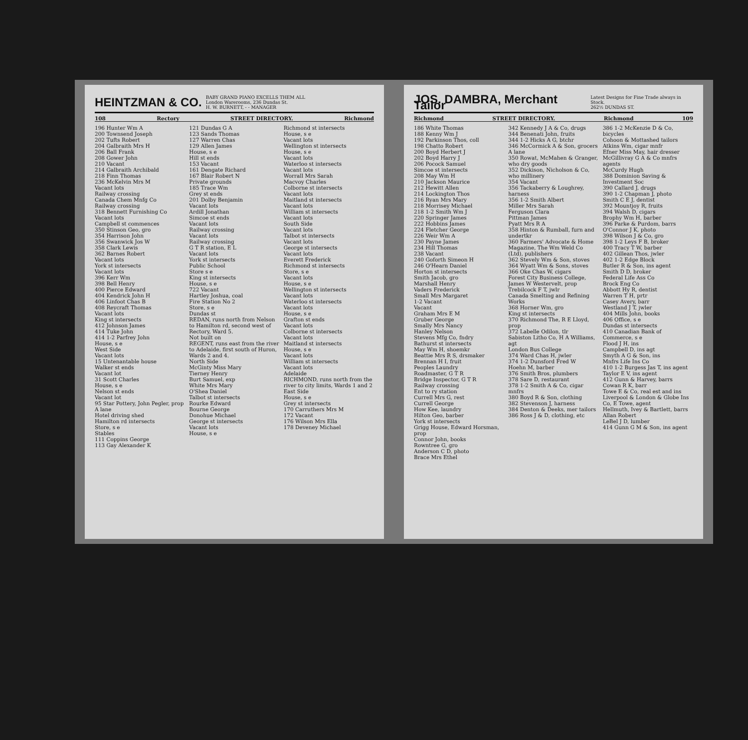HEINTZMAN & CO. BABY GRAND PIANO EXCELLS THEM ALL
London Warerooms, 236 Dundas St.
H. W. BURNETT, - - MANAGER
108 Rectory STREET DIRECTORY. Richmond
196 Hunter Wm A
200 Townsend Joseph
202 Tufts Robert
204 Galbraith Mrs H
206 Ball Frank
208 Gower John
210 Vacant
214 Galbraith Archibald
218 Finn Thomas
236 McKelvin Mrs M
Vacant lots
Railway crossing
Canada Chem Mnfg Co
Railway crossing
318 Bennett Furnishing Co
Vacant lots
Campbell st commences
350 Stinson Geo, gro
354 Harrison John
356 Swanwick Jos W
358 Clark Lewis
362 Barnes Robert
Vacant lots
York st intersects
Vacant lots
396 Kerr Wm
398 Bell Henry
400 Pierce Edward
404 Kendrick John H
406 Linfoot Chas B
408 Reycraft Thomas
Vacant lots
King st intersects
412 Johnson James
414 Tuke John
414 1-2 Parfrey John
House, s e
West Side
Vacant lots
15 Untenantable house
Walker st ends
Vacant lot
31 Scott Charles
House, s e
Nelson st ends
Vacant lot
95 Star Pottery, John Pegler, prop
A lane
Hotel driving shed
Hamilton rd intersects
Store, s e
Stables
111 Coppins George
113 Gay Alexander K
121 Dundas G A
123 Sands Thomas
127 Warren Chas
129 Allen James
House, s e
Hill st ends
153 Vacant
161 Dengate Richard
167 Blair Robert N
Private grounds
185 Trace Wm
Grey st ends
201 Dolby Benjamin
Vacant lots
Ardill Jonathan
Simcoe st ends
Vacant lots
Railway crossing
Vacant lots
Railway crossing
G T R station, E L
Vacant lots
York st intersects
Public School
Store s e
King st intersects
House, s e
722 Vacant
Hartley Joshua, coal
Fire Station No 2
Store, s e
Dundas st
REDAN, runs north from Nelson to Hamilton rd, second west of Rectory, Ward 5.
Not built on
REGENT, runs east from the river to Adelaide, first south of Huron, Wards 2 and 4.
North Side
McGinty Miss Mary
Tierney Henry
Burt Samuel, exp
White Mrs Mary
O'Shea Daniel
Talbot st intersects
Rourke Edward
Bourne George
Donohue Michael
George st intersects
Vacant lots
House, s e
Richmond st intersects
House, s e
Vacant lots
Wellington st intersects
House, s e
Vacant lots
Waterloo st intersects
Vacant lots
Worrall Mrs Sarah
Macvoy Charles
Colborne st intersects
Vacant lots
Maitland st intersects
Vacant lots
William st intersects
Vacant lots
South Side
Vacant lots
Talbot st intersects
Vacant lots
George st intersects
Vacant lots
Everett Frederick
Richmond st intersects
Store, s e
Vacant lots
House, s e
Wellington st intersects
Vacant lots
Waterloo st intersects
Vacant lots
House, s e
Grafton st ends
Vacant lots
Colborne st intersects
Vacant lots
Maitland st intersects
House, s e
Vacant lots
William st intersects
Vacant lots
Adelaide
RICHMOND, runs north from the river to city limits, Wards 1 and 2
East Side
House, s e
Grey st intersects
170 Carruthers Mrs M
172 Vacant
176 Wilson Mrs Ella
178 Deveney Michael
JOS. DAMBRA, Merchant Tailor Latest Designs for Fine Trade always in Stock.
262½ DUNDAS ST.
Richmond STREET DIRECTORY. Richmond 109
186 White Thomas
188 Kenny Wm J
192 Parkinson Thos, coll
198 Chatto Robert
200 Boyd Herbert J
202 Boyd Harry J
206 Pocock Samuel
Simcoe st intersects
208 May Wm H
210 Jackson Maurice
212 Hewitt Allen
214 Lockington Thos
216 Ryan Mrs Mary
218 Morrisey Michael
218 1-2 Smith Wm J
220 Springer James
222 Hobbins James
224 Fletcher George
226 Weir Wm A
230 Payne James
234 Hill Thomas
238 Vacant
240 Goforth Simeon H
246 O'Hearn Daniel
Horton st intersects
Smith Jacob, gro
Marshall Henry
Vaders Frederick
Small Mrs Margaret
1-2 Vacant
Vacant
Graham Mrs E M
Gruber George
Smally Mrs Nancy
Hanley Nelson
Stevens Mfg Co, fndry
Bathurst st intersects
May Wm H, shoemkr
Beattie Mrs R S, drsmaker
Brennan H I, fruit
Peoples Laundry
Roadmaster, G T R
Bridge Inspector, G T R
Railway crossing
Ent to ry station
Currell Mrs G, rest
Currell George
How Kee, laundry
Hilton Geo, barber
York st intersects
Grigg House, Edward Horsman, prop
Connor John, books
Rowntree G, gro
Anderson C D, photo
Brace Mrs Ethel
342 Kennedy J A & Co, drugs
344 Benenati John, fruits
344 1-2 Hicks A G, btchr
346 McCormick A & Son, grocers
A lane
350 Rowat, McMahen & Granger, who dry goods
352 Dickison, Nicholson & Co, who millinery
354 Vacant
356 Tackaberry & Loughrey, harness
356 1-2 Smith Albert
Miller Mrs Sarah
Ferguson Clara
Pittman James
Pyatt Mrs R A
358 Hinton & Rumball, furn and undertkr
360 Farmers' Advocate & Home Magazine, The Wm Weld Co (Ltd), publishers
362 Stevely Wm & Son, stoves
364 Wyatt Wm & Sons, stoves
366 Oke Chas W, cigars
Forest City Business College, James W Westervelt, prop
Trebilcock F T, jwlr
Canada Smelting and Refining Works
368 Horner Wm, gro
King st intersects
370 Richmond The, R E Lloyd, prop
372 Labelle Odilon, tlr
Sabiston Litho Co, H A Williams, agt
London Bus College
374 Ward Chas H, jwler
374 1-2 Dunsford Fred W
Hoehn M, barber
376 Smith Bros, plumbers
378 Sare D, restaurant
378 1-2 Smith A & Co, cigar mnfrs
380 Boyd R & Son, clothing
382 Stevenson J, harness
384 Denton & Deeks, mer tailors
386 Ross J & D, clothing, etc
386 1-2 McKenzie D & Co, bicycles
Cohoon & Mottashed tailors
Atkins Wm, cigar mnfr
Efner Miss May, hair dresser
McGillivray G A & Co mnfrs agents
McCurdy Hugh
388 Dominion Saving & Investment Soc
390 Callard J, drugs
390 1-2 Chapman J, photo
Smith C E J, dentist
392 Mountjoy R, fruits
394 Walsh D, cigars
Brophy Wm H, barber
396 Parke & Purdom, barrs
O'Connor J K, photo
398 Wilson J & Co, gro
398 1-2 Leys F B, broker
400 Tracy T W, barber
402 Gillean Thos, jwler
402 1-2 Edge Block
Butler R & Son, ins agent
Smith D D, broker
Federal Life Ass Co
Brock Eng Co
Abbott Hy R, dentist
Warren T H, prtr
Casey Avery, barr
Westland J T, jwler
404 Mills John, books
406 Office, s e
Dundas st intersects
410 Canadian Bank of Commerce, s e
Flood J H, ins
Campbell D, ins agt
Smyth A G & Son, ins
Mnfrs Life Ins Co
410 1-2 Burgess Jas T, ins agent
Taylor E V, ins agent
412 Gunn & Harvey, barrs
Cowan R K, barr
Towe E & Co, real est and ins
Liverpool & London & Globe Ins Co, E Towe, agent
Hellmuth, Ivey & Bartlett, barrs
Allan Robert
LeBel J D, lumber
414 Gunn G M & Son, ins agent